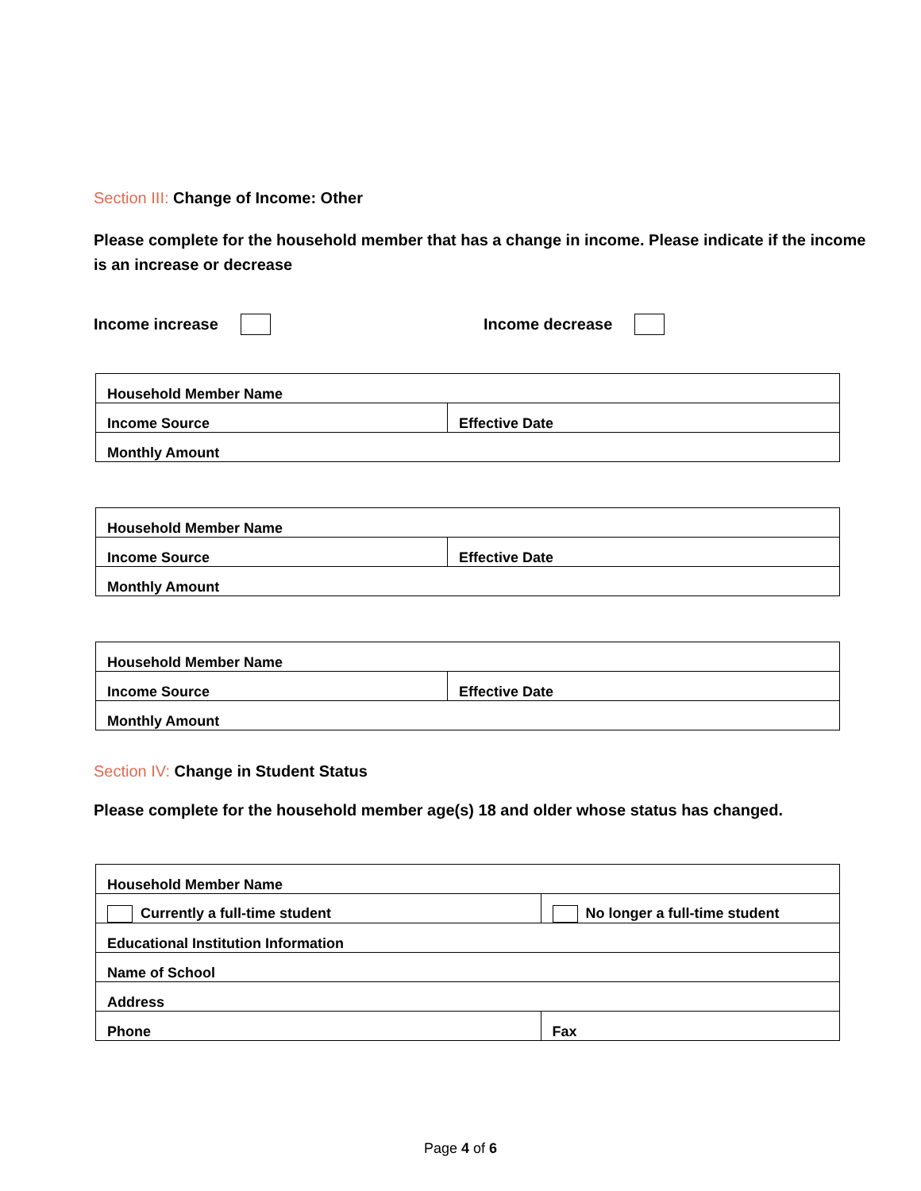Section III: Change of Income: Other
Please complete for the household member that has a change in income. Please indicate if the income is an increase or decrease
Income increase Income decrease
| Household Member Name | |
| Income Source | Effective Date |
| Monthly Amount | |
| Household Member Name | |
| Income Source | Effective Date |
| Monthly Amount | |
| Household Member Name | |
| Income Source | Effective Date |
| Monthly Amount | |
Section IV: Change in Student Status
Please complete for the household member age(s) 18 and older whose status has changed.
| Household Member Name | | |
| Currently a full-time student | No longer a full-time student | |
| Educational Institution Information | | |
| Name of School | | |
| Address | | |
| Phone | | Fax |
Page 4 of 6